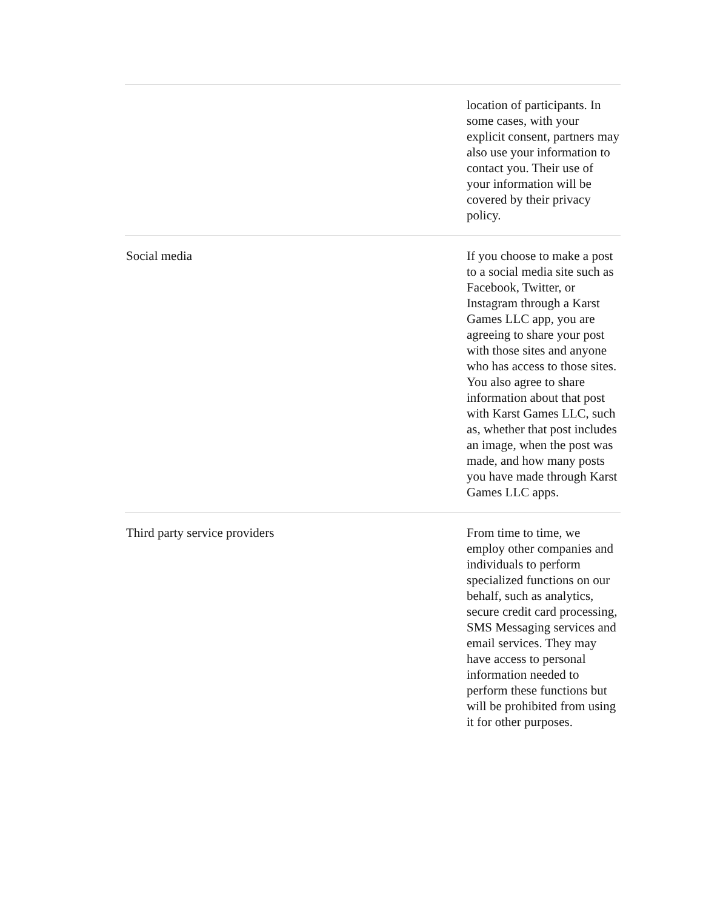| | location of participants. In some cases, with your explicit consent, partners may also use your information to contact you. Their use of your information will be covered by their privacy policy. |
| Social media | If you choose to make a post to a social media site such as Facebook, Twitter, or Instagram through a Karst Games LLC app, you are agreeing to share your post with those sites and anyone who has access to those sites. You also agree to share information about that post with Karst Games LLC, such as, whether that post includes an image, when the post was made, and how many posts you have made through Karst Games LLC apps. |
| Third party service providers | From time to time, we employ other companies and individuals to perform specialized functions on our behalf, such as analytics, secure credit card processing, SMS Messaging services and email services. They may have access to personal information needed to perform these functions but will be prohibited from using it for other purposes. |